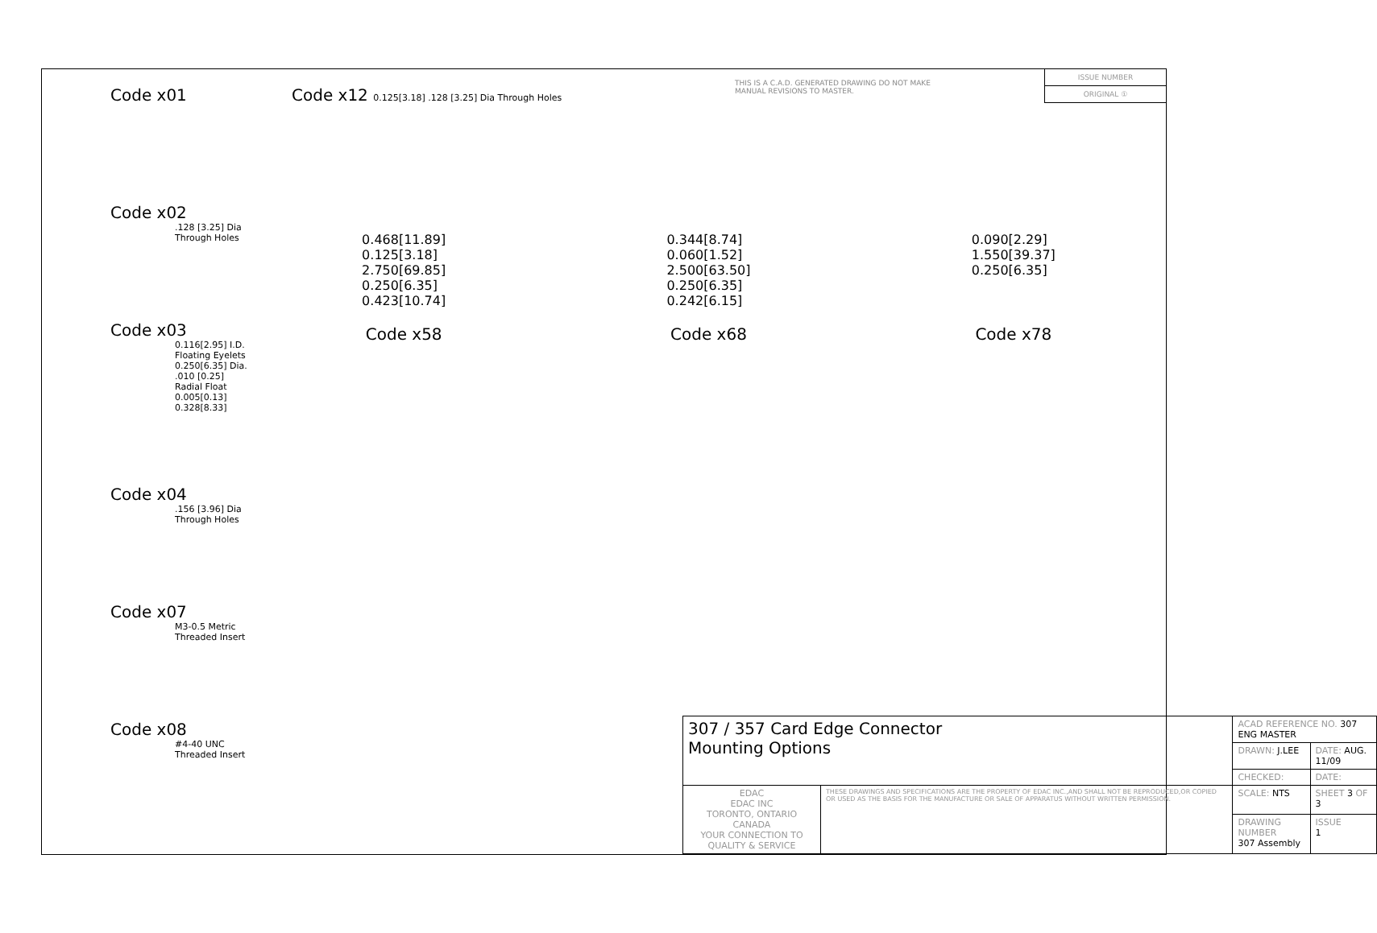Code x01
Code x02
.128 [3.25] Dia Through Holes
Code x03
0.116[2.95] I.D. Floating Eyelets
0.250[6.35] Dia.
.010 [0.25] Radial Float
0.005[0.13] 0.328[8.33]
Code x04
.156 [3.96] Dia Through Holes
Code x07
M3-0.5 Metric Threaded Insert
Code x08
#4-40 UNC Threaded Insert
Code x12 0.125[3.18] .128 [3.25] Dia Through Holes
THIS IS A C.A.D. GENERATED DRAWING DO NOT MAKE MANUAL REVISIONS TO MASTER.
ISSUE NUMBER
ORIGINAL ①
0.468[11.89]
0.125[3.18]
2.750[69.85]
0.250[6.35]
0.423[10.74]
0.344[8.74]
0.060[1.52]
2.500[63.50]
0.250[6.35]
0.242[6.15]
0.090[2.29]
1.550[39.37]
0.250[6.35]
Code x58 Code x68 Code x78
| 307 / 357 Card Edge Connector Mounting Options | | ACAD REFERENCE NO. 307 ENG MASTER | |
| | | DRAWN: J.LEE | DATE: AUG. 11/09 |
| | | CHECKED: | DATE: |
| EDAC EDAC INC TORONTO, ONTARIO CANADA YOUR CONNECTION TO QUALITY & SERVICE | THESE DRAWINGS AND SPECIFICATIONS ARE THE PROPERTY OF EDAC INC.,AND SHALL NOT BE REPRODUCED,OR COPIED OR USED AS THE BASIS FOR THE MANUFACTURE OR SALE OF APPARATUS WITHOUT WRITTEN PERMISSION. | SCALE: NTS | SHEET 3 OF 3 |
| | | DRAWING NUMBER 307 Assembly | ISSUE 1 |